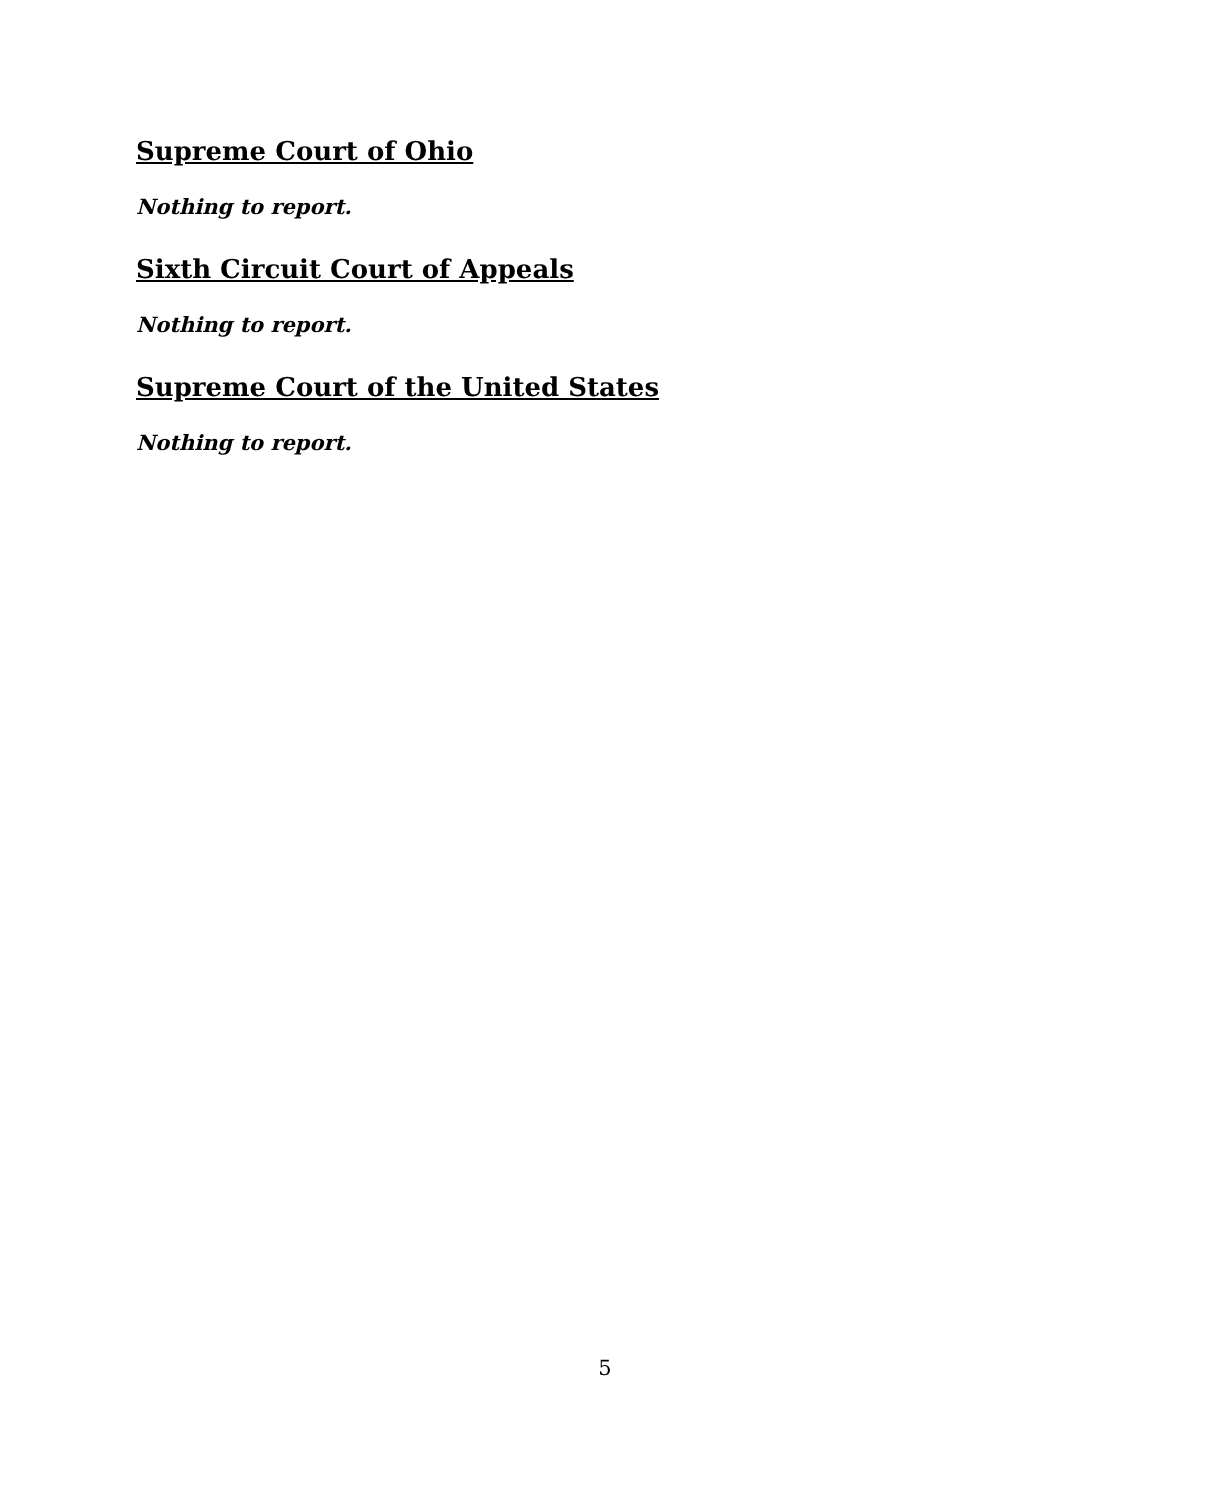Supreme Court of Ohio
Nothing to report.
Sixth Circuit Court of Appeals
Nothing to report.
Supreme Court of the United States
Nothing to report.
5